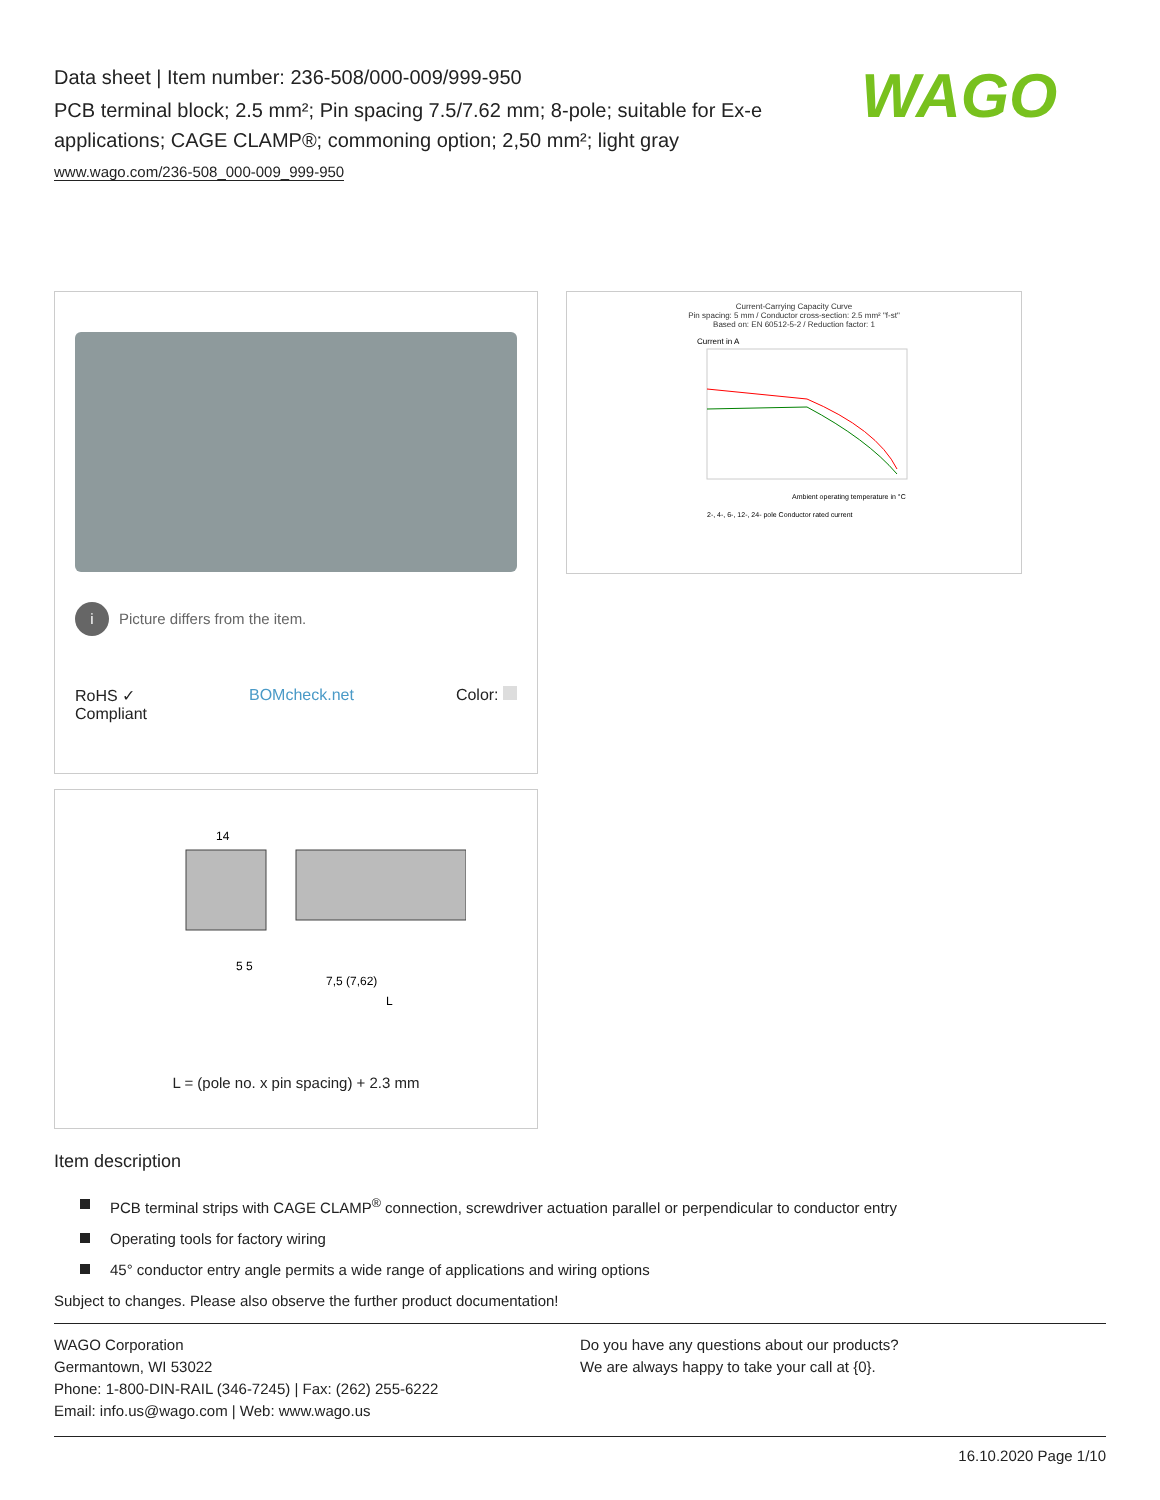WAGO
Data sheet | Item number: 236-508/000-009/999-950
PCB terminal block; 2.5 mm²; Pin spacing 7.5/7.62 mm; 8-pole; suitable for Ex-e applications; CAGE CLAMP®; commoning option; 2,50 mm²; light gray
www.wago.com/236-508_000-009_999-950
i Picture differs from the item.
RoHS ✓
Compliant BOMcheck.net Color:
14
5 5
7,5 (7,62)
L
L = (pole no. x pin spacing) + 2.3 mm
Current-Carrying Capacity Curve
Pin spacing: 5 mm / Conductor cross-section: 2.5 mm² "f-st"
Based on: EN 60512-5-2 / Reduction factor: 1
Current in A
Ambient operating temperature in °C
2-, 4-, 6-, 12-, 24- pole Conductor rated current
Item description
PCB terminal strips with CAGE CLAMP<sup>®</sup> connection, screwdriver actuation parallel or perpendicular to conductor entry
Operating tools for factory wiring
45° conductor entry angle permits a wide range of applications and wiring options
Subject to changes. Please also observe the further product documentation!
WAGO Corporation
Germantown, WI 53022
Phone: 1-800-DIN-RAIL (346-7245) | Fax: (262) 255-6222
Email: info.us@wago.com | Web: www.wago.us
Do you have any questions about our products?
We are always happy to take your call at {0}.
16.10.2020 Page 1/10